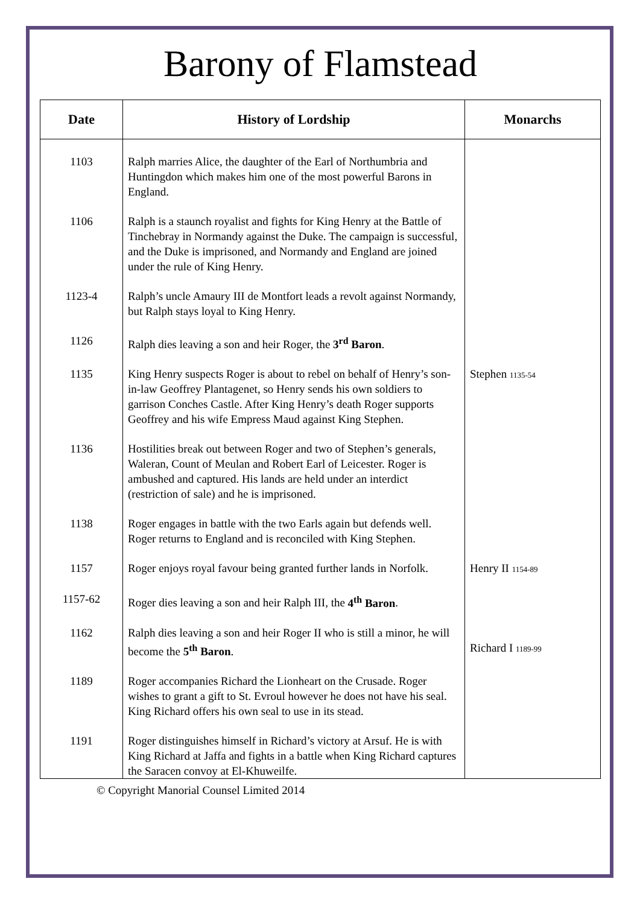Barony of Flamstead
| Date | History of Lordship | Monarchs |
| --- | --- | --- |
| 1103 | Ralph marries Alice, the daughter of the Earl of Northumbria and Huntingdon which makes him one of the most powerful Barons in England. | |
| 1106 | Ralph is a staunch royalist and fights for King Henry at the Battle of Tinchebray in Normandy against the Duke. The campaign is successful, and the Duke is imprisoned, and Normandy and England are joined under the rule of King Henry. | |
| 1123-4 | Ralph’s uncle Amaury III de Montfort leads a revolt against Normandy, but Ralph stays loyal to King Henry. | |
| 1126 | Ralph dies leaving a son and heir Roger, the 3<sup>rd</sup> Baron . | |
| 1135 | King Henry suspects Roger is about to rebel on behalf of Henry’s son-in-law Geoffrey Plantagenet, so Henry sends his own soldiers to garrison Conches Castle. After King Henry’s death Roger supports Geoffrey and his wife Empress Maud against King Stephen. | Stephen 1135-54 |
| 1136 | Hostilities break out between Roger and two of Stephen’s generals, Waleran, Count of Meulan and Robert Earl of Leicester. Roger is ambushed and captured. His lands are held under an interdict (restriction of sale) and he is imprisoned. | |
| 1138 | Roger engages in battle with the two Earls again but defends well. Roger returns to England and is reconciled with King Stephen. | |
| 1157 | Roger enjoys royal favour being granted further lands in Norfolk. | Henry II 1154-89 |
| 1157-62 | Roger dies leaving a son and heir Ralph III, the 4<sup>th</sup> Baron . | |
| 1162 | Ralph dies leaving a son and heir Roger II who is still a minor, he will become the 5<sup>th</sup> Baron . | Richard I 1189-99 |
| 1189 | Roger accompanies Richard the Lionheart on the Crusade. Roger wishes to grant a gift to St. Evroul however he does not have his seal. King Richard offers his own seal to use in its stead. | |
| 1191 | Roger distinguishes himself in Richard’s victory at Arsuf. He is with King Richard at Jaffa and fights in a battle when King Richard captures the Saracen convoy at El-Khuweilfe. | |
© Copyright Manorial Counsel Limited 2014